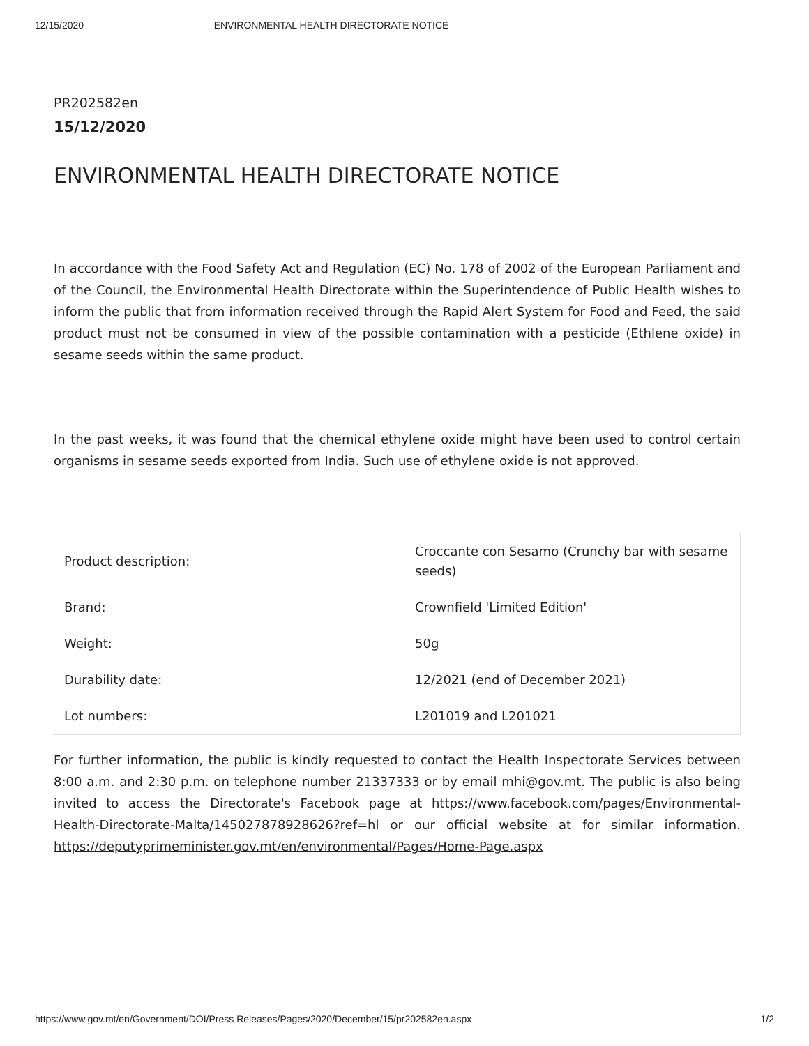12/15/2020 ENVIRONMENTAL HEALTH DIRECTORATE NOTICE
PR202582en
15/12/2020
ENVIRONMENTAL HEALTH DIRECTORATE NOTICE
In accordance with the Food Safety Act and Regulation (EC) No. 178 of 2002 of the European Parliament and of the Council, the Environmental Health Directorate within the Superintendence of Public Health wishes to inform the public that from information received through the Rapid Alert System for Food and Feed, the said product must not be consumed in view of the possible contamination with a pesticide (Ethlene oxide) in sesame seeds within the same product.
In the past weeks, it was found that the chemical ethylene oxide might have been used to control certain organisms in sesame seeds exported from India. Such use of ethylene oxide is not approved.
| Product description: | Croccante con Sesamo (Crunchy bar with sesame seeds) |
| Brand: | Crownfield 'Limited Edition' |
| Weight: | 50g |
| Durability date: | 12/2021 (end of December 2021) |
| Lot numbers: | L201019 and L201021 |
For further information, the public is kindly requested to contact the Health Inspectorate Services between 8:00 a.m. and 2:30 p.m. on telephone number 21337333 or by email mhi@gov.mt. The public is also being invited to access the Directorate's Facebook page at https://www.facebook.com/pages/Environmental-Health-Directorate-Malta/145027878928626?ref=hl or our official website at for similar information. https://deputyprimeminister.gov.mt/en/environmental/Pages/Home-Page.aspx
https://www.gov.mt/en/Government/DOI/Press Releases/Pages/2020/December/15/pr202582en.aspx 1/2